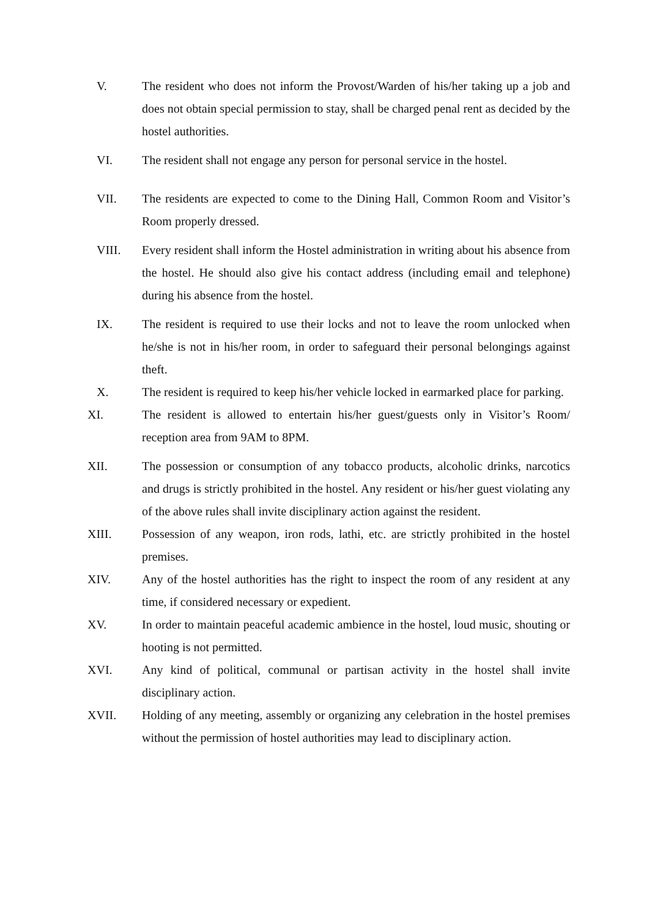V. The resident who does not inform the Provost/Warden of his/her taking up a job and does not obtain special permission to stay, shall be charged penal rent as decided by the hostel authorities.
VI. The resident shall not engage any person for personal service in the hostel.
VII. The residents are expected to come to the Dining Hall, Common Room and Visitor’s Room properly dressed.
VIII. Every resident shall inform the Hostel administration in writing about his absence from the hostel. He should also give his contact address (including email and telephone) during his absence from the hostel.
IX. The resident is required to use their locks and not to leave the room unlocked when he/she is not in his/her room, in order to safeguard their personal belongings against theft.
X. The resident is required to keep his/her vehicle locked in earmarked place for parking.
XI. The resident is allowed to entertain his/her guest/guests only in Visitor’s Room/ reception area from 9AM to 8PM.
XII. The possession or consumption of any tobacco products, alcoholic drinks, narcotics and drugs is strictly prohibited in the hostel. Any resident or his/her guest violating any of the above rules shall invite disciplinary action against the resident.
XIII. Possession of any weapon, iron rods, lathi, etc. are strictly prohibited in the hostel premises.
XIV. Any of the hostel authorities has the right to inspect the room of any resident at any time, if considered necessary or expedient.
XV. In order to maintain peaceful academic ambience in the hostel, loud music, shouting or hooting is not permitted.
XVI. Any kind of political, communal or partisan activity in the hostel shall invite disciplinary action.
XVII. Holding of any meeting, assembly or organizing any celebration in the hostel premises without the permission of hostel authorities may lead to disciplinary action.